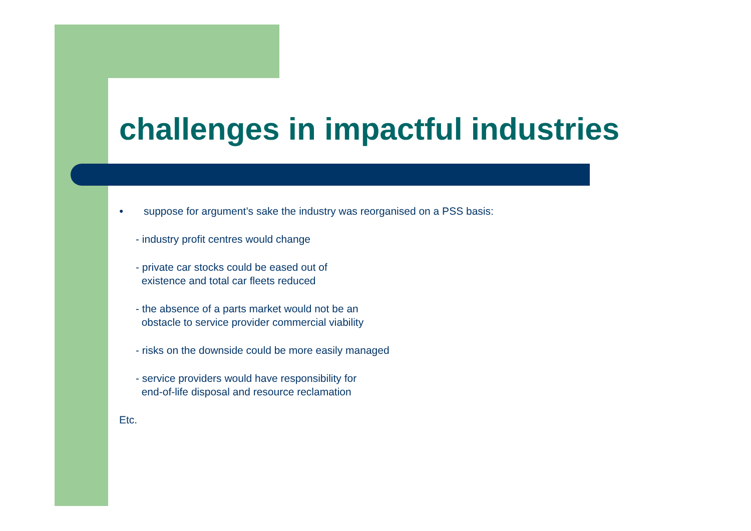challenges in impactful industries
● suppose for argument’s sake the industry was reorganised on a PSS basis:
- industry profit centres would change
- private car stocks could be eased out of
existence and total car fleets reduced
- the absence of a parts market would not be an
obstacle to service provider commercial viability
- risks on the downside could be more easily managed
- service providers would have responsibility for
end-of-life disposal and resource reclamation
Etc.